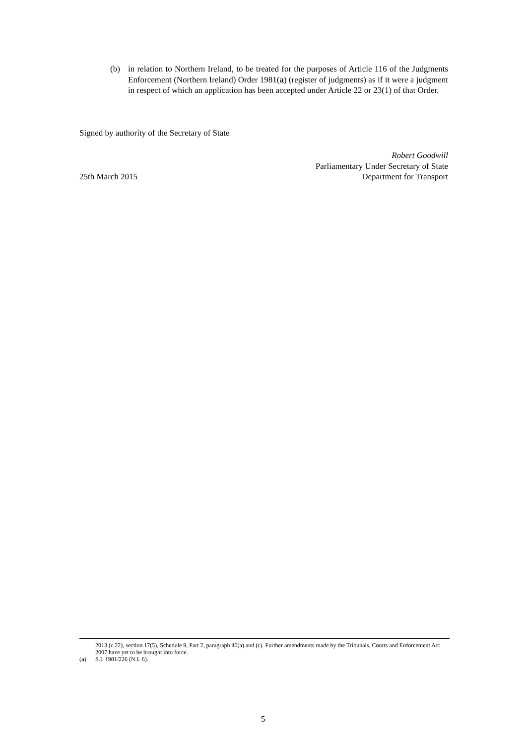(b) in relation to Northern Ireland, to be treated for the purposes of Article 116 of the Judgments Enforcement (Northern Ireland) Order 1981(a) (register of judgments) as if it were a judgment in respect of which an application has been accepted under Article 22 or 23(1) of that Order.
Signed by authority of the Secretary of State
25th March 2015
Robert Goodwill
Parliamentary Under Secretary of State
Department for Transport
2013 (c.22), section 17(5), Schedule 9, Part 2, paragraph 40(a) and (c). Further amendments made by the Tribunals, Courts and Enforcement Act 2007 have yet to be brought into force.
(a) S.I. 1981/226 (N.I. 6).
5